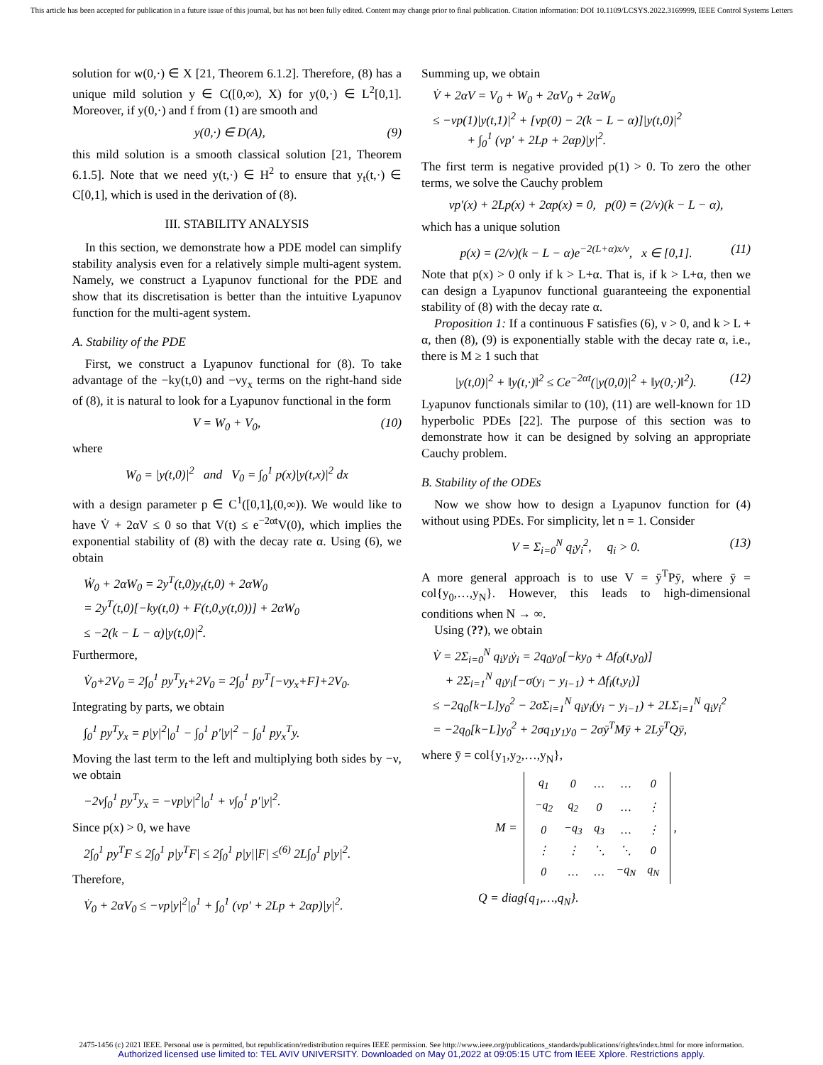This article has been accepted for publication in a future issue of this journal, but has not been fully edited. Content may change prior to final publication. Citation information: DOI 10.1109/LCSYS.2022.3169999, IEEE Control Systems Letters
solution for w(0,·) ∈ X [21, Theorem 6.1.2]. Therefore, (8) has a unique mild solution y ∈ C([0,∞), X) for y(0,·) ∈ L<sup>2</sup>[0,1]. Moreover, if y(0,·) and f from (1) are smooth and
y(0,·) ∈ D(A), (9)
this mild solution is a smooth classical solution [21, Theorem 6.1.5]. Note that we need y(t,·) ∈ H<sup>2</sup> to ensure that y<sub>t</sub>(t,·) ∈ C[0,1], which is used in the derivation of (8).
III. STABILITY ANALYSIS
In this section, we demonstrate how a PDE model can simplify stability analysis even for a relatively simple multi-agent system. Namely, we construct a Lyapunov functional for the PDE and show that its discretisation is better than the intuitive Lyapunov function for the multi-agent system.
A. Stability of the PDE
First, we construct a Lyapunov functional for (8). To take advantage of the −ky(t,0) and −νy<sub>x</sub> terms on the right-hand side of (8), it is natural to look for a Lyapunov functional in the form
V = W<sub>0</sub> + V<sub>0</sub>, (10)
where
W<sub>0</sub> = |y(t,0)|<sup>2</sup> and V<sub>0</sub> = ∫<sub>0</sub><sup>1</sup> p(x)|y(t,x)|<sup>2</sup> dx
with a design parameter p ∈ C<sup>1</sup>([0,1],(0,∞)). We would like to have V̇ + 2αV ≤ 0 so that V(t) ≤ e<sup>−2αt</sup>V(0), which implies the exponential stability of (8) with the decay rate α. Using (6), we obtain
Ẇ<sub>0</sub> + 2αW<sub>0</sub> = 2y<sup>T</sup>(t,0)y<sub>t</sub>(t,0) + 2αW<sub>0</sub>
= 2y<sup>T</sup>(t,0)[−ky(t,0) + F(t,0,y(t,0))] + 2αW<sub>0</sub>
≤ −2(k − L − α)|y(t,0)|<sup>2</sup>.
Furthermore,
V̇<sub>0</sub>+2V<sub>0</sub> = 2∫<sub>0</sub><sup>1</sup> py<sup>T</sup>y<sub>t</sub>+2V<sub>0</sub> = 2∫<sub>0</sub><sup>1</sup> py<sup>T</sup>[−νy<sub>x</sub>+F]+2V<sub>0</sub>.
Integrating by parts, we obtain
∫<sub>0</sub><sup>1</sup> py<sup>T</sup>y<sub>x</sub> = p|y|<sup>2</sup>|<sub>0</sub><sup>1</sup> − ∫<sub>0</sub><sup>1</sup> p′|y|<sup>2</sup> − ∫<sub>0</sub><sup>1</sup> py<sub>x</sub><sup>T</sup>y.
Moving the last term to the left and multiplying both sides by −ν, we obtain
−2ν∫<sub>0</sub><sup>1</sup> py<sup>T</sup>y<sub>x</sub> = −νp|y|<sup>2</sup>|<sub>0</sub><sup>1</sup> + ν∫<sub>0</sub><sup>1</sup> p′|y|<sup>2</sup>.
Since p(x) > 0, we have
2∫<sub>0</sub><sup>1</sup> py<sup>T</sup>F ≤ 2∫<sub>0</sub><sup>1</sup> p|y<sup>T</sup>F| ≤ 2∫<sub>0</sub><sup>1</sup> p|y||F| ≤<sup>(6)</sup> 2L∫<sub>0</sub><sup>1</sup> p|y|<sup>2</sup>.
Therefore,
V̇<sub>0</sub> + 2αV<sub>0</sub> ≤ −νp|y|<sup>2</sup>|<sub>0</sub><sup>1</sup> + ∫<sub>0</sub><sup>1</sup> (νp′ + 2Lp + 2αp)|y|<sup>2</sup>.
Summing up, we obtain
V̇ + 2αV = V<sub>0</sub> + W<sub>0</sub> + 2αV<sub>0</sub> + 2αW<sub>0</sub>
≤ −νp(1)|y(t,1)|<sup>2</sup> + [νp(0) − 2(k − L − α)]|y(t,0)|<sup>2</sup>
+ ∫<sub>0</sub><sup>1</sup> (νp′ + 2Lp + 2αp)|y|<sup>2</sup>.
The first term is negative provided p(1) > 0. To zero the other terms, we solve the Cauchy problem
νp′(x) + 2Lp(x) + 2αp(x) = 0, p(0) = (2/ν)(k − L − α),
which has a unique solution
p(x) = (2/ν)(k − L − α)e<sup>−2(L+α)x/ν</sup>, x ∈ [0,1]. (11)
Note that p(x) > 0 only if k > L+α. That is, if k > L+α, then we can design a Lyapunov functional guaranteeing the exponential stability of (8) with the decay rate α.
Proposition 1: If a continuous F satisfies (6), ν > 0, and k > L + α, then (8), (9) is exponentially stable with the decay rate α, i.e., there is M ≥ 1 such that
|y(t,0)|<sup>2</sup> + ‖y(t,·)‖<sup>2</sup> ≤ Ce<sup>−2αt</sup>(|y(0,0)|<sup>2</sup> + ‖y(0,·)‖<sup>2</sup>). (12)
Lyapunov functionals similar to (10), (11) are well-known for 1D hyperbolic PDEs [22]. The purpose of this section was to demonstrate how it can be designed by solving an appropriate Cauchy problem.
B. Stability of the ODEs
Now we show how to design a Lyapunov function for (4) without using PDEs. For simplicity, let n = 1. Consider
V = Σ<sub>i=0</sub><sup>N</sup> q<sub>i</sub>y<sub>i</sub><sup>2</sup>, q<sub>i</sub> > 0. (13)
A more general approach is to use V = ȳ<sup>T</sup>Pȳ, where ȳ = col{y<sub>0</sub>,…,y<sub>N</sub>}. However, this leads to high-dimensional conditions when N → ∞.
Using (??), we obtain
V̇ = 2Σ<sub>i=0</sub><sup>N</sup> q<sub>i</sub>y<sub>i</sub>ẏ<sub>i</sub> = 2q<sub>0</sub>y<sub>0</sub>[−ky<sub>0</sub> + Δf<sub>0</sub>(t,y<sub>0</sub>)]
+ 2Σ<sub>i=1</sub><sup>N</sup> q<sub>i</sub>y<sub>i</sub>[−σ(y<sub>i</sub> − y<sub>i−1</sub>) + Δf<sub>i</sub>(t,y<sub>i</sub>)]
≤ −2q<sub>0</sub>[k−L]y<sub>0</sub><sup>2</sup> − 2σΣ<sub>i=1</sub><sup>N</sup> q<sub>i</sub>y<sub>i</sub>(y<sub>i</sub> − y<sub>i−1</sub>) + 2LΣ<sub>i=1</sub><sup>N</sup> q<sub>i</sub>y<sub>i</sub><sup>2</sup>
= −2q<sub>0</sub>[k−L]y<sub>0</sub><sup>2</sup> + 2σq<sub>1</sub>y<sub>1</sub>y<sub>0</sub> − 2σȳ<sup>T</sup>Mȳ + 2Lȳ<sup>T</sup>Qȳ,
where ȳ = col{y<sub>1</sub>,y<sub>2</sub>,…,y<sub>N</sub>},
M =
| q<sub>1</sub> | 0 | … | … | 0 |
| −q<sub>2</sub> | q<sub>2</sub> | 0 | … | ⋮ |
| 0 | −q<sub>3</sub> | q<sub>3</sub> | … | ⋮ |
| ⋮ | ⋮ | ⋱ | ⋱ | 0 |
| 0 | … | … | −q<sub>N</sub> | q<sub>N</sub> |
,
Q = diag{q<sub>1</sub>,…,q<sub>N</sub>}.
2475-1456 (c) 2021 IEEE. Personal use is permitted, but republication/redistribution requires IEEE permission. See http://www.ieee.org/publications_standards/publications/rights/index.html for more information.
Authorized licensed use limited to: TEL AVIV UNIVERSITY. Downloaded on May 01,2022 at 09:05:15 UTC from IEEE Xplore. Restrictions apply.